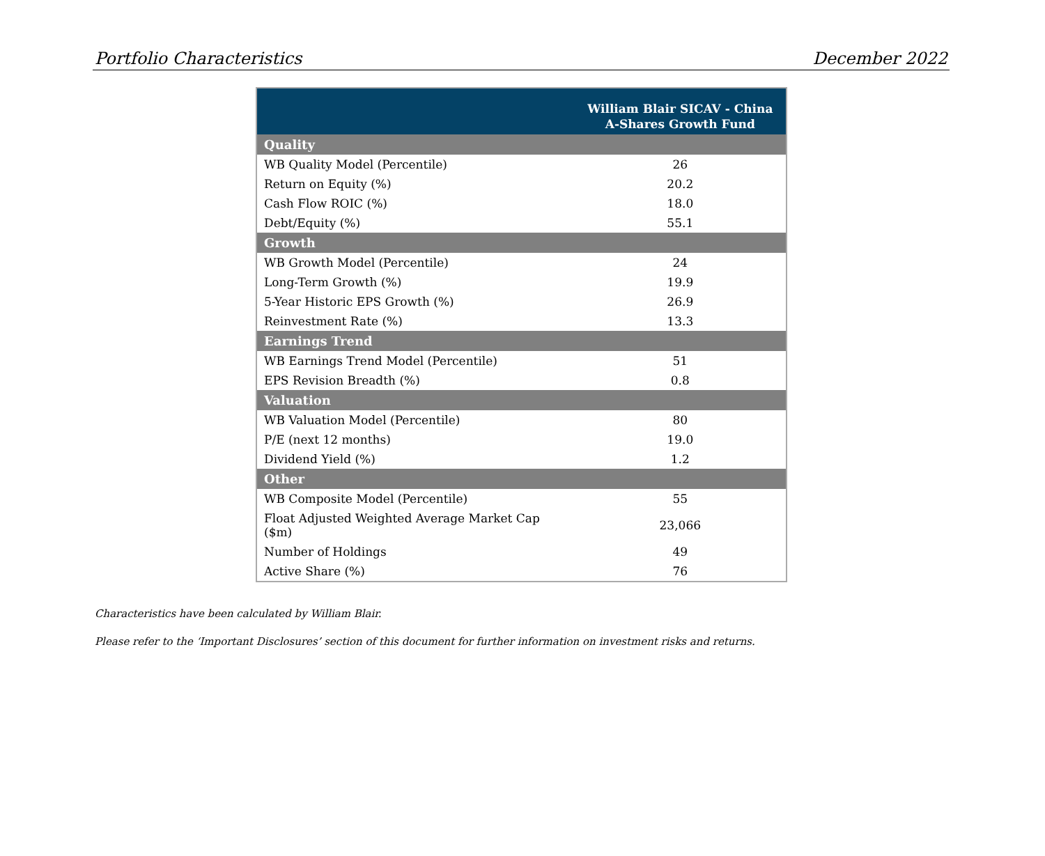Portfolio Characteristics December 2022
| | William Blair SICAV - China A-Shares Growth Fund |
| --- | --- |
| Quality | |
| WB Quality Model (Percentile) | 26 |
| Return on Equity (%) | 20.2 |
| Cash Flow ROIC (%) | 18.0 |
| Debt/Equity (%) | 55.1 |
| Growth | |
| WB Growth Model (Percentile) | 24 |
| Long-Term Growth (%) | 19.9 |
| 5-Year Historic EPS Growth (%) | 26.9 |
| Reinvestment Rate (%) | 13.3 |
| Earnings Trend | |
| WB Earnings Trend Model (Percentile) | 51 |
| EPS Revision Breadth (%) | 0.8 |
| Valuation | |
| WB Valuation Model (Percentile) | 80 |
| P/E (next 12 months) | 19.0 |
| Dividend Yield (%) | 1.2 |
| Other | |
| WB Composite Model (Percentile) | 55 |
| Float Adjusted Weighted Average Market Cap ($m) | 23,066 |
| Number of Holdings | 49 |
| Active Share (%) | 76 |
Characteristics have been calculated by William Blair.
Please refer to the ‘Important Disclosures’ section of this document for further information on investment risks and returns.